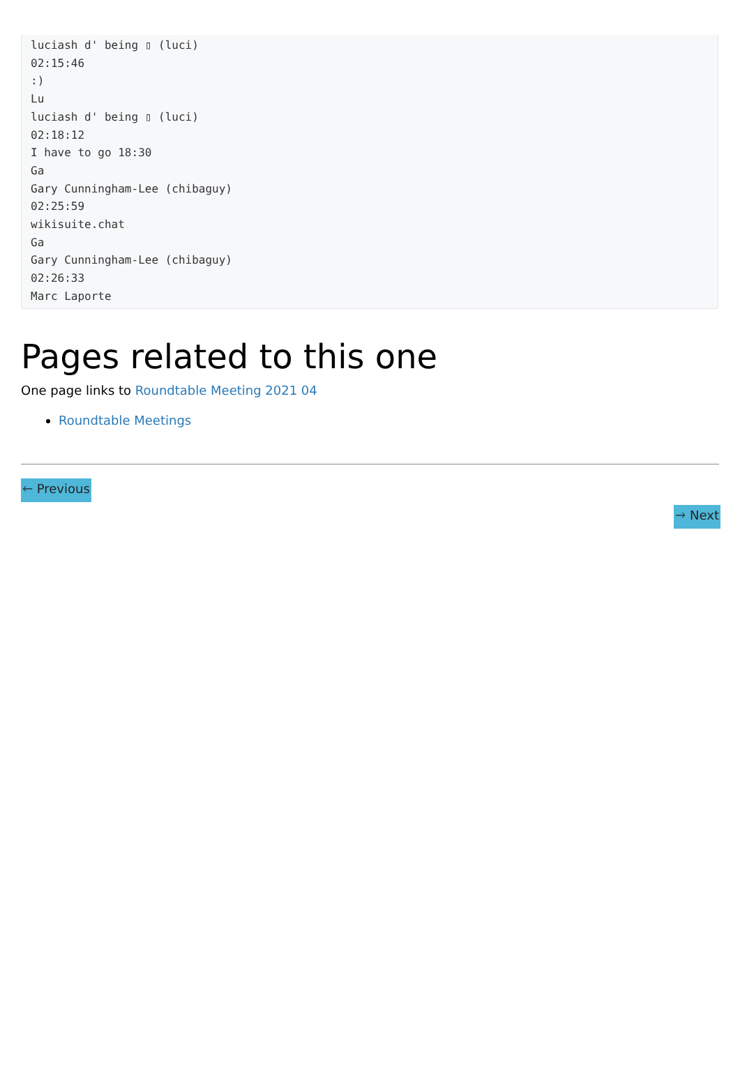luciash d' being ▯ (luci)
02:15:46
:)
Lu
luciash d' being ▯ (luci)
02:18:12
I have to go 18:30
Ga
Gary Cunningham-Lee (chibaguy)
02:25:59
wikisuite.chat
Ga
Gary Cunningham-Lee (chibaguy)
02:26:33
Marc Laporte
Pages related to this one
One page links to Roundtable Meeting 2021 04
Roundtable Meetings
🡐 Previous
🡒 Next